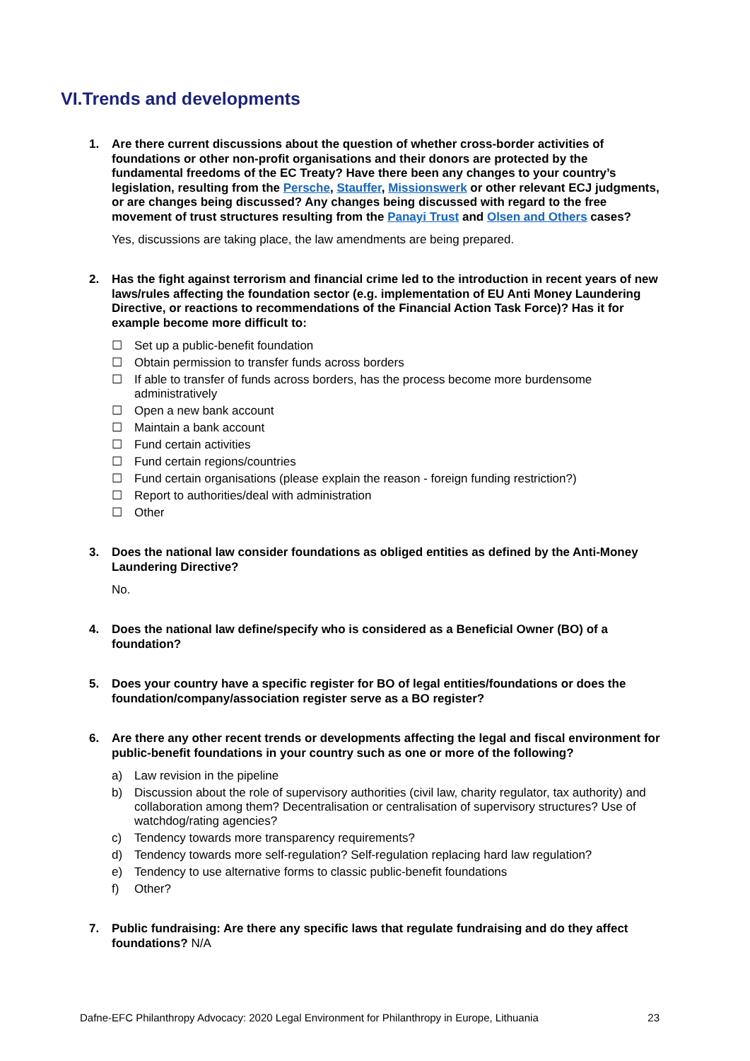VI.Trends and developments
1. Are there current discussions about the question of whether cross-border activities of foundations or other non-profit organisations and their donors are protected by the fundamental freedoms of the EC Treaty? Have there been any changes to your country’s legislation, resulting from the Persche, Stauffer, Missionswerk or other relevant ECJ judgments, or are changes being discussed? Any changes being discussed with regard to the free movement of trust structures resulting from the Panayi Trust and Olsen and Others cases?
Yes, discussions are taking place, the law amendments are being prepared.
2. Has the fight against terrorism and financial crime led to the introduction in recent years of new laws/rules affecting the foundation sector (e.g. implementation of EU Anti Money Laundering Directive, or reactions to recommendations of the Financial Action Task Force)? Has it for example become more difficult to:
☐ Set up a public-benefit foundation
☐ Obtain permission to transfer funds across borders
☐ If able to transfer of funds across borders, has the process become more burdensome administratively
☐ Open a new bank account
☐ Maintain a bank account
☐ Fund certain activities
☐ Fund certain regions/countries
☐ Fund certain organisations (please explain the reason - foreign funding restriction?)
☐ Report to authorities/deal with administration
☐ Other
3. Does the national law consider foundations as obliged entities as defined by the Anti-Money Laundering Directive?
No.
4. Does the national law define/specify who is considered as a Beneficial Owner (BO) of a foundation?
5. Does your country have a specific register for BO of legal entities/foundations or does the foundation/company/association register serve as a BO register?
6. Are there any other recent trends or developments affecting the legal and fiscal environment for public-benefit foundations in your country such as one or more of the following?
a) Law revision in the pipeline
b) Discussion about the role of supervisory authorities (civil law, charity regulator, tax authority) and collaboration among them? Decentralisation or centralisation of supervisory structures? Use of watchdog/rating agencies?
c) Tendency towards more transparency requirements?
d) Tendency towards more self-regulation? Self-regulation replacing hard law regulation?
e) Tendency to use alternative forms to classic public-benefit foundations
f) Other?
7. Public fundraising: Are there any specific laws that regulate fundraising and do they affect foundations? N/A
Dafne-EFC Philanthropy Advocacy: 2020 Legal Environment for Philanthropy in Europe, Lithuania 23